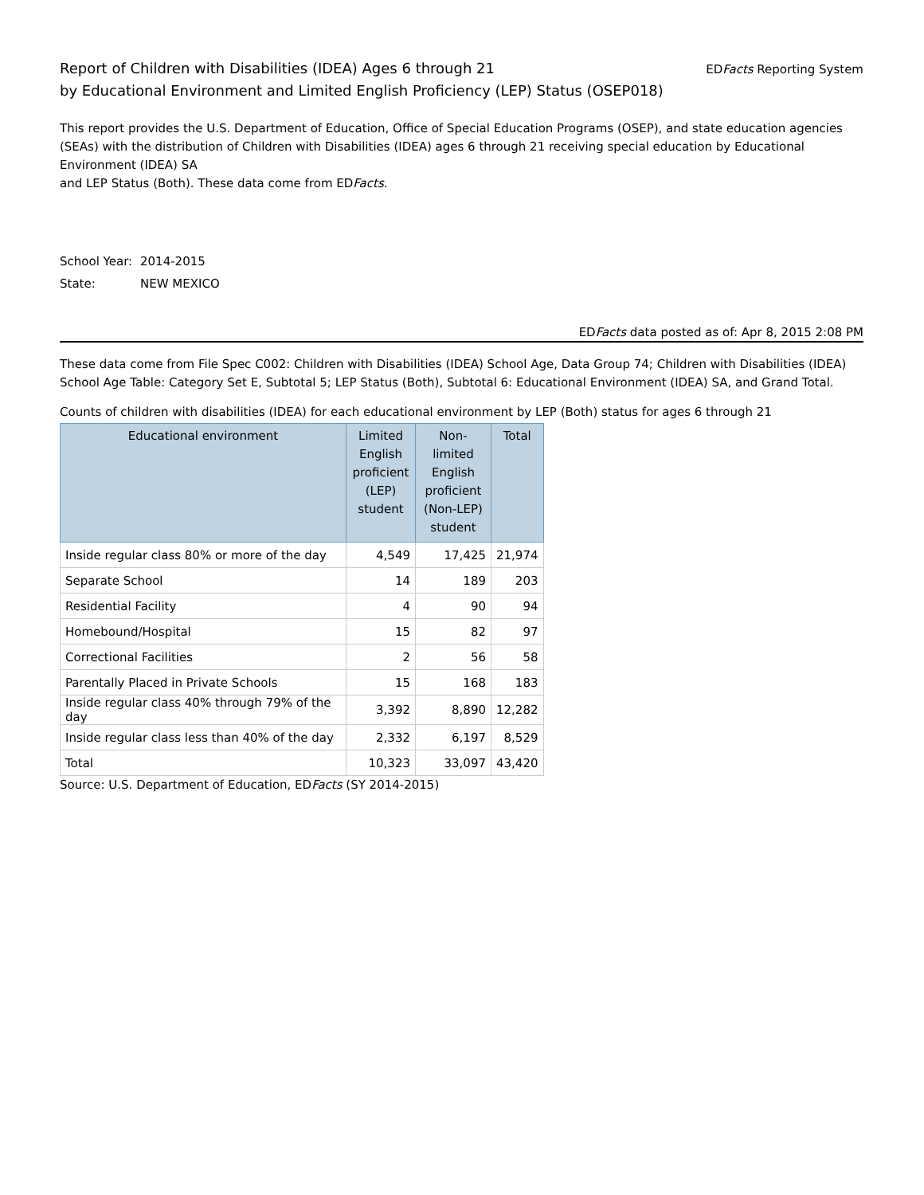Report of Children with Disabilities (IDEA) Ages 6 through 21
by Educational Environment and Limited English Proficiency (LEP) Status (OSEP018)
EDFacts Reporting System
This report provides the U.S. Department of Education, Office of Special Education Programs (OSEP), and state education agencies (SEAs) with the distribution of Children with Disabilities (IDEA) ages 6 through 21 receiving special education by Educational Environment (IDEA) SA
and LEP Status (Both). These data come from EDFacts.
School Year: 2014-2015
State: NEW MEXICO
EDFacts data posted as of: Apr 8, 2015 2:08 PM
These data come from File Spec C002: Children with Disabilities (IDEA) School Age, Data Group 74; Children with Disabilities (IDEA) School Age Table: Category Set E, Subtotal 5; LEP Status (Both), Subtotal 6: Educational Environment (IDEA) SA, and Grand Total.
Counts of children with disabilities (IDEA) for each educational environment by LEP (Both) status for ages 6 through 21
| Educational environment | Limited English proficient (LEP) student | Non-limited English proficient (Non-LEP) student | Total |
| --- | --- | --- | --- |
| Inside regular class 80% or more of the day | 4,549 | 17,425 | 21,974 |
| Separate School | 14 | 189 | 203 |
| Residential Facility | 4 | 90 | 94 |
| Homebound/Hospital | 15 | 82 | 97 |
| Correctional Facilities | 2 | 56 | 58 |
| Parentally Placed in Private Schools | 15 | 168 | 183 |
| Inside regular class 40% through 79% of the day | 3,392 | 8,890 | 12,282 |
| Inside regular class less than 40% of the day | 2,332 | 6,197 | 8,529 |
| Total | 10,323 | 33,097 | 43,420 |
Source: U.S. Department of Education, EDFacts (SY 2014-2015)